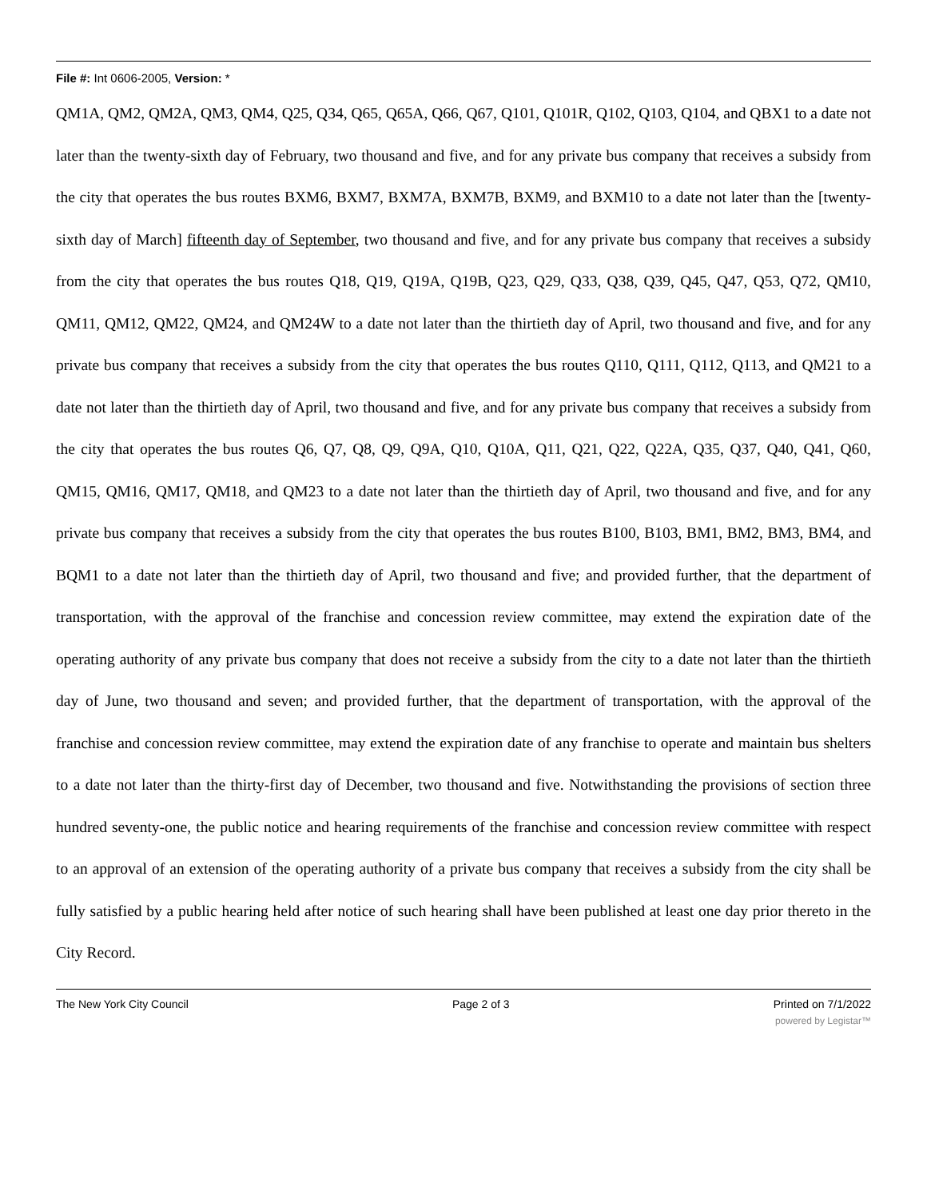File #: Int 0606-2005, Version: *
QM1A, QM2, QM2A, QM3, QM4, Q25, Q34, Q65, Q65A, Q66, Q67, Q101, Q101R, Q102, Q103, Q104, and QBX1 to a date not later than the twenty-sixth day of February, two thousand and five, and for any private bus company that receives a subsidy from the city that operates the bus routes BXM6, BXM7, BXM7A, BXM7B, BXM9, and BXM10 to a date not later than the [twenty-sixth day of March] fifteenth day of September, two thousand and five, and for any private bus company that receives a subsidy from the city that operates the bus routes Q18, Q19, Q19A, Q19B, Q23, Q29, Q33, Q38, Q39, Q45, Q47, Q53, Q72, QM10, QM11, QM12, QM22, QM24, and QM24W to a date not later than the thirtieth day of April, two thousand and five, and for any private bus company that receives a subsidy from the city that operates the bus routes Q110, Q111, Q112, Q113, and QM21 to a date not later than the thirtieth day of April, two thousand and five, and for any private bus company that receives a subsidy from the city that operates the bus routes Q6, Q7, Q8, Q9, Q9A, Q10, Q10A, Q11, Q21, Q22, Q22A, Q35, Q37, Q40, Q41, Q60, QM15, QM16, QM17, QM18, and QM23 to a date not later than the thirtieth day of April, two thousand and five, and for any private bus company that receives a subsidy from the city that operates the bus routes B100, B103, BM1, BM2, BM3, BM4, and BQM1 to a date not later than the thirtieth day of April, two thousand and five; and provided further, that the department of transportation, with the approval of the franchise and concession review committee, may extend the expiration date of the operating authority of any private bus company that does not receive a subsidy from the city to a date not later than the thirtieth day of June, two thousand and seven; and provided further, that the department of transportation, with the approval of the franchise and concession review committee, may extend the expiration date of any franchise to operate and maintain bus shelters to a date not later than the thirty-first day of December, two thousand and five. Notwithstanding the provisions of section three hundred seventy-one, the public notice and hearing requirements of the franchise and concession review committee with respect to an approval of an extension of the operating authority of a private bus company that receives a subsidy from the city shall be fully satisfied by a public hearing held after notice of such hearing shall have been published at least one day prior thereto in the City Record.
The New York City Council Page 2 of 3 Printed on 7/1/2022
powered by Legistar™